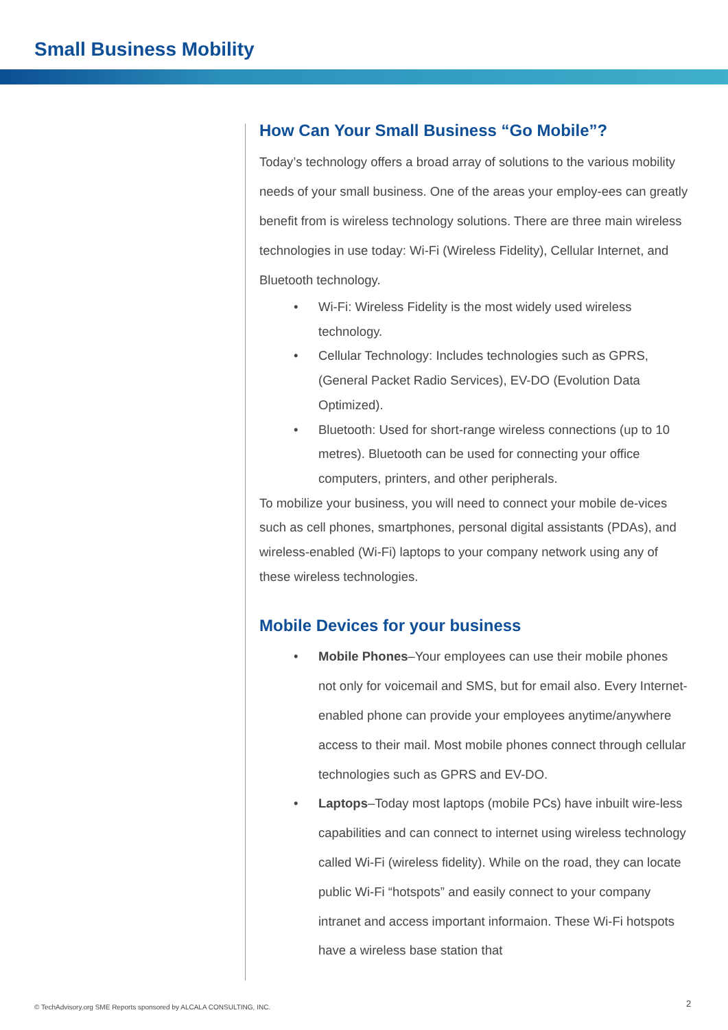Small Business Mobility
How Can Your Small Business “Go Mobile”?
Today’s technology offers a broad array of solutions to the various mobility needs of your small business. One of the areas your employ-ees can greatly benefit from is wireless technology solutions. There are three main wireless technologies in use today: Wi-Fi (Wireless Fidelity), Cellular Internet, and Bluetooth technology.
• Wi-Fi: Wireless Fidelity is the most widely used wireless technology.
• Cellular Technology: Includes technologies such as GPRS, (General Packet Radio Services), EV-DO (Evolution Data Optimized).
• Bluetooth: Used for short-range wireless connections (up to 10 metres). Bluetooth can be used for connecting your office computers, printers, and other peripherals.
To mobilize your business, you will need to connect your mobile de-vices such as cell phones, smartphones, personal digital assistants (PDAs), and wireless-enabled (Wi-Fi) laptops to your company network using any of these wireless technologies.
Mobile Devices for your business
• Mobile Phones–Your employees can use their mobile phones not only for voicemail and SMS, but for email also. Every Internet-enabled phone can provide your employees anytime/anywhere access to their mail. Most mobile phones connect through cellular technologies such as GPRS and EV-DO.
• Laptops–Today most laptops (mobile PCs) have inbuilt wire-less capabilities and can connect to internet using wireless technology called Wi-Fi (wireless fidelity). While on the road, they can locate public Wi-Fi “hotspots” and easily connect to your company intranet and access important informaion. These Wi-Fi hotspots have a wireless base station that
© TechAdvisory.org SME Reports sponsored by ALCALA CONSULTING, INC.
2